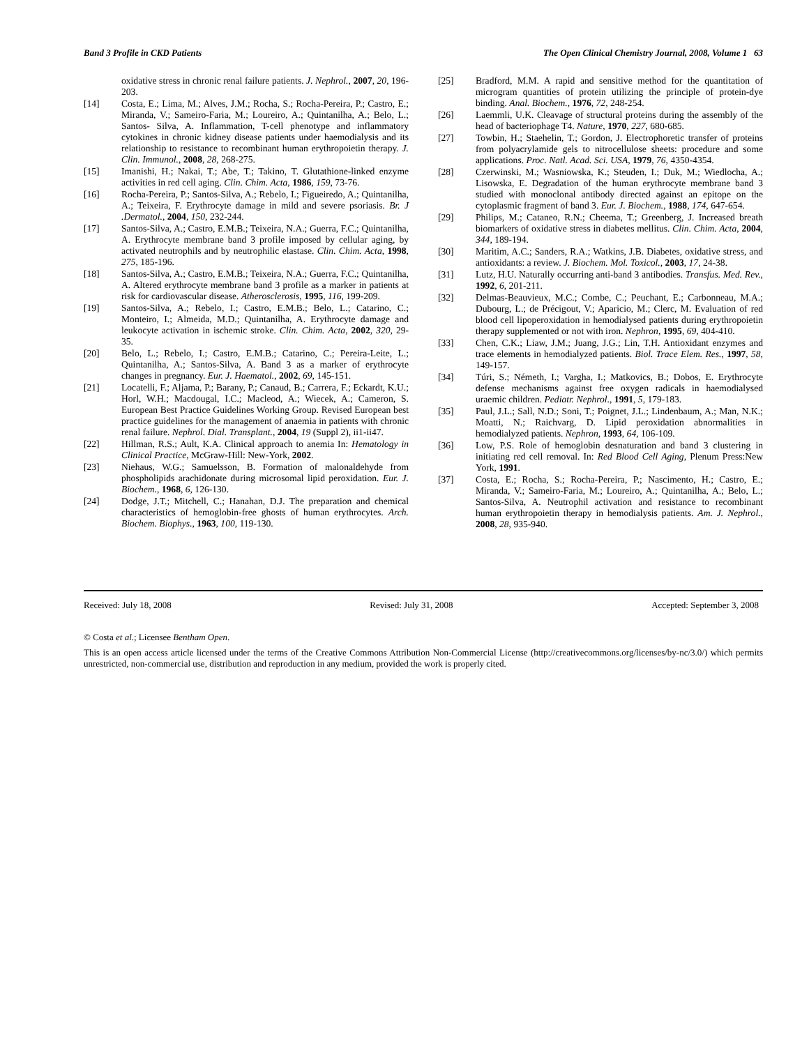Band 3 Profile in CKD Patients The Open Clinical Chemistry Journal, 2008, Volume 1 63
oxidative stress in chronic renal failure patients. J. Nephrol., 2007, 20, 196-203.
[14] Costa, E.; Lima, M.; Alves, J.M.; Rocha, S.; Rocha-Pereira, P.; Castro, E.; Miranda, V.; Sameiro-Faria, M.; Loureiro, A.; Quintanilha, A.; Belo, L.; Santos- Silva, A. Inflammation, T-cell phenotype and inflammatory cytokines in chronic kidney disease patients under haemodialysis and its relationship to resistance to recombinant human erythropoietin therapy. J. Clin. Immunol., 2008, 28, 268-275.
[15] Imanishi, H.; Nakai, T.; Abe, T.; Takino, T. Glutathione-linked enzyme activities in red cell aging. Clin. Chim. Acta, 1986, 159, 73-76.
[16] Rocha-Pereira, P.; Santos-Silva, A.; Rebelo, I.; Figueiredo, A.; Quintanilha, A.; Teixeira, F. Erythrocyte damage in mild and severe psoriasis. Br. J .Dermatol., 2004, 150, 232-244.
[17] Santos-Silva, A.; Castro, E.M.B.; Teixeira, N.A.; Guerra, F.C.; Quintanilha, A. Erythrocyte membrane band 3 profile imposed by cellular aging, by activated neutrophils and by neutrophilic elastase. Clin. Chim. Acta, 1998, 275, 185-196.
[18] Santos-Silva, A.; Castro, E.M.B.; Teixeira, N.A.; Guerra, F.C.; Quintanilha, A. Altered erythrocyte membrane band 3 profile as a marker in patients at risk for cardiovascular disease. Atherosclerosis, 1995, 116, 199-209.
[19] Santos-Silva, A.; Rebelo, I.; Castro, E.M.B.; Belo, L.; Catarino, C.; Monteiro, I.; Almeida, M.D.; Quintanilha, A. Erythrocyte damage and leukocyte activation in ischemic stroke. Clin. Chim. Acta, 2002, 320, 29-35.
[20] Belo, L.; Rebelo, I.; Castro, E.M.B.; Catarino, C.; Pereira-Leite, L.; Quintanilha, A.; Santos-Silva, A. Band 3 as a marker of erythrocyte changes in pregnancy. Eur. J. Haematol., 2002, 69, 145-151.
[21] Locatelli, F.; Aljama, P.; Barany, P.; Canaud, B.; Carrera, F.; Eckardt, K.U.; Horl, W.H.; Macdougal, I.C.; Macleod, A.; Wiecek, A.; Cameron, S. European Best Practice Guidelines Working Group. Revised European best practice guidelines for the management of anaemia in patients with chronic renal failure. Nephrol. Dial. Transplant., 2004, 19 (Suppl 2), ii1-ii47.
[22] Hillman, R.S.; Ault, K.A. Clinical approach to anemia In: Hematology in Clinical Practice, McGraw-Hill: New-York, 2002.
[23] Niehaus, W.G.; Samuelsson, B. Formation of malonaldehyde from phospholipids arachidonate during microsomal lipid peroxidation. Eur. J. Biochem., 1968, 6, 126-130.
[24] Dodge, J.T.; Mitchell, C.; Hanahan, D.J. The preparation and chemical characteristics of hemoglobin-free ghosts of human erythrocytes. Arch. Biochem. Biophys., 1963, 100, 119-130.
[25] Bradford, M.M. A rapid and sensitive method for the quantitation of microgram quantities of protein utilizing the principle of protein-dye binding. Anal. Biochem., 1976, 72, 248-254.
[26] Laemmli, U.K. Cleavage of structural proteins during the assembly of the head of bacteriophage T4. Nature, 1970, 227, 680-685.
[27] Towbin, H.; Staehelin, T.; Gordon, J. Electrophoretic transfer of proteins from polyacrylamide gels to nitrocellulose sheets: procedure and some applications. Proc. Natl. Acad. Sci. USA, 1979, 76, 4350-4354.
[28] Czerwinski, M.; Wasniowska, K.; Steuden, I.; Duk, M.; Wiedlocha, A.; Lisowska, E. Degradation of the human erythrocyte membrane band 3 studied with monoclonal antibody directed against an epitope on the cytoplasmic fragment of band 3. Eur. J. Biochem., 1988, 174, 647-654.
[29] Philips, M.; Cataneo, R.N.; Cheema, T.; Greenberg, J. Increased breath biomarkers of oxidative stress in diabetes mellitus. Clin. Chim. Acta, 2004, 344, 189-194.
[30] Maritim, A.C.; Sanders, R.A.; Watkins, J.B. Diabetes, oxidative stress, and antioxidants: a review. J. Biochem. Mol. Toxicol., 2003, 17, 24-38.
[31] Lutz, H.U. Naturally occurring anti-band 3 antibodies. Transfus. Med. Rev., 1992, 6, 201-211.
[32] Delmas-Beauvieux, M.C.; Combe, C.; Peuchant, E.; Carbonneau, M.A.; Dubourg, L.; de Précigout, V.; Aparicio, M.; Clerc, M. Evaluation of red blood cell lipoperoxidation in hemodialysed patients during erythropoietin therapy supplemented or not with iron. Nephron, 1995, 69, 404-410.
[33] Chen, C.K.; Liaw, J.M.; Juang, J.G.; Lin, T.H. Antioxidant enzymes and trace elements in hemodialyzed patients. Biol. Trace Elem. Res., 1997, 58, 149-157.
[34] Túri, S.; Németh, I.; Vargha, I.; Matkovics, B.; Dobos, E. Erythrocyte defense mechanisms against free oxygen radicals in haemodialysed uraemic children. Pediatr. Nephrol., 1991, 5, 179-183.
[35] Paul, J.L.; Sall, N.D.; Soni, T.; Poignet, J.L.; Lindenbaum, A.; Man, N.K.; Moatti, N.; Raichvarg, D. Lipid peroxidation abnormalities in hemodialyzed patients. Nephron, 1993, 64, 106-109.
[36] Low, P.S. Role of hemoglobin desnaturation and band 3 clustering in initiating red cell removal. In: Red Blood Cell Aging, Plenum Press:New York, 1991.
[37] Costa, E.; Rocha, S.; Rocha-Pereira, P.; Nascimento, H.; Castro, E.; Miranda, V.; Sameiro-Faria, M.; Loureiro, A.; Quintanilha, A.; Belo, L.; Santos-Silva, A. Neutrophil activation and resistance to recombinant human erythropoietin therapy in hemodialysis patients. Am. J. Nephrol., 2008, 28, 935-940.
Received: July 18, 2008 Revised: July 31, 2008 Accepted: September 3, 2008
© Costa et al.; Licensee Bentham Open.
This is an open access article licensed under the terms of the Creative Commons Attribution Non-Commercial License (http://creativecommons.org/licenses/by-nc/3.0/) which permits unrestricted, non-commercial use, distribution and reproduction in any medium, provided the work is properly cited.